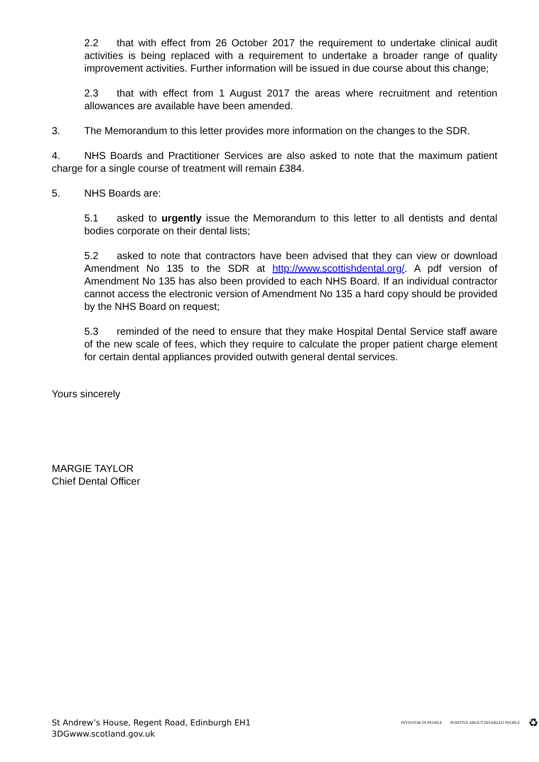2.2 that with effect from 26 October 2017 the requirement to undertake clinical audit activities is being replaced with a requirement to undertake a broader range of quality improvement activities. Further information will be issued in due course about this change;
2.3 that with effect from 1 August 2017 the areas where recruitment and retention allowances are available have been amended.
3. The Memorandum to this letter provides more information on the changes to the SDR.
4. NHS Boards and Practitioner Services are also asked to note that the maximum patient charge for a single course of treatment will remain £384.
5. NHS Boards are:
5.1 asked to urgently issue the Memorandum to this letter to all dentists and dental bodies corporate on their dental lists;
5.2 asked to note that contractors have been advised that they can view or download Amendment No 135 to the SDR at http://www.scottishdental.org/. A pdf version of Amendment No 135 has also been provided to each NHS Board. If an individual contractor cannot access the electronic version of Amendment No 135 a hard copy should be provided by the NHS Board on request;
5.3 reminded of the need to ensure that they make Hospital Dental Service staff aware of the new scale of fees, which they require to calculate the proper patient charge element for certain dental appliances provided outwith general dental services.
Yours sincerely
MARGIE TAYLOR
Chief Dental Officer
St Andrew’s House, Regent Road, Edinburgh EH1
3DGwww.scotland.gov.uk
INVESTOR IN PEOPLE POSITIVE ABOUT DISABLED PEOPLE ♻